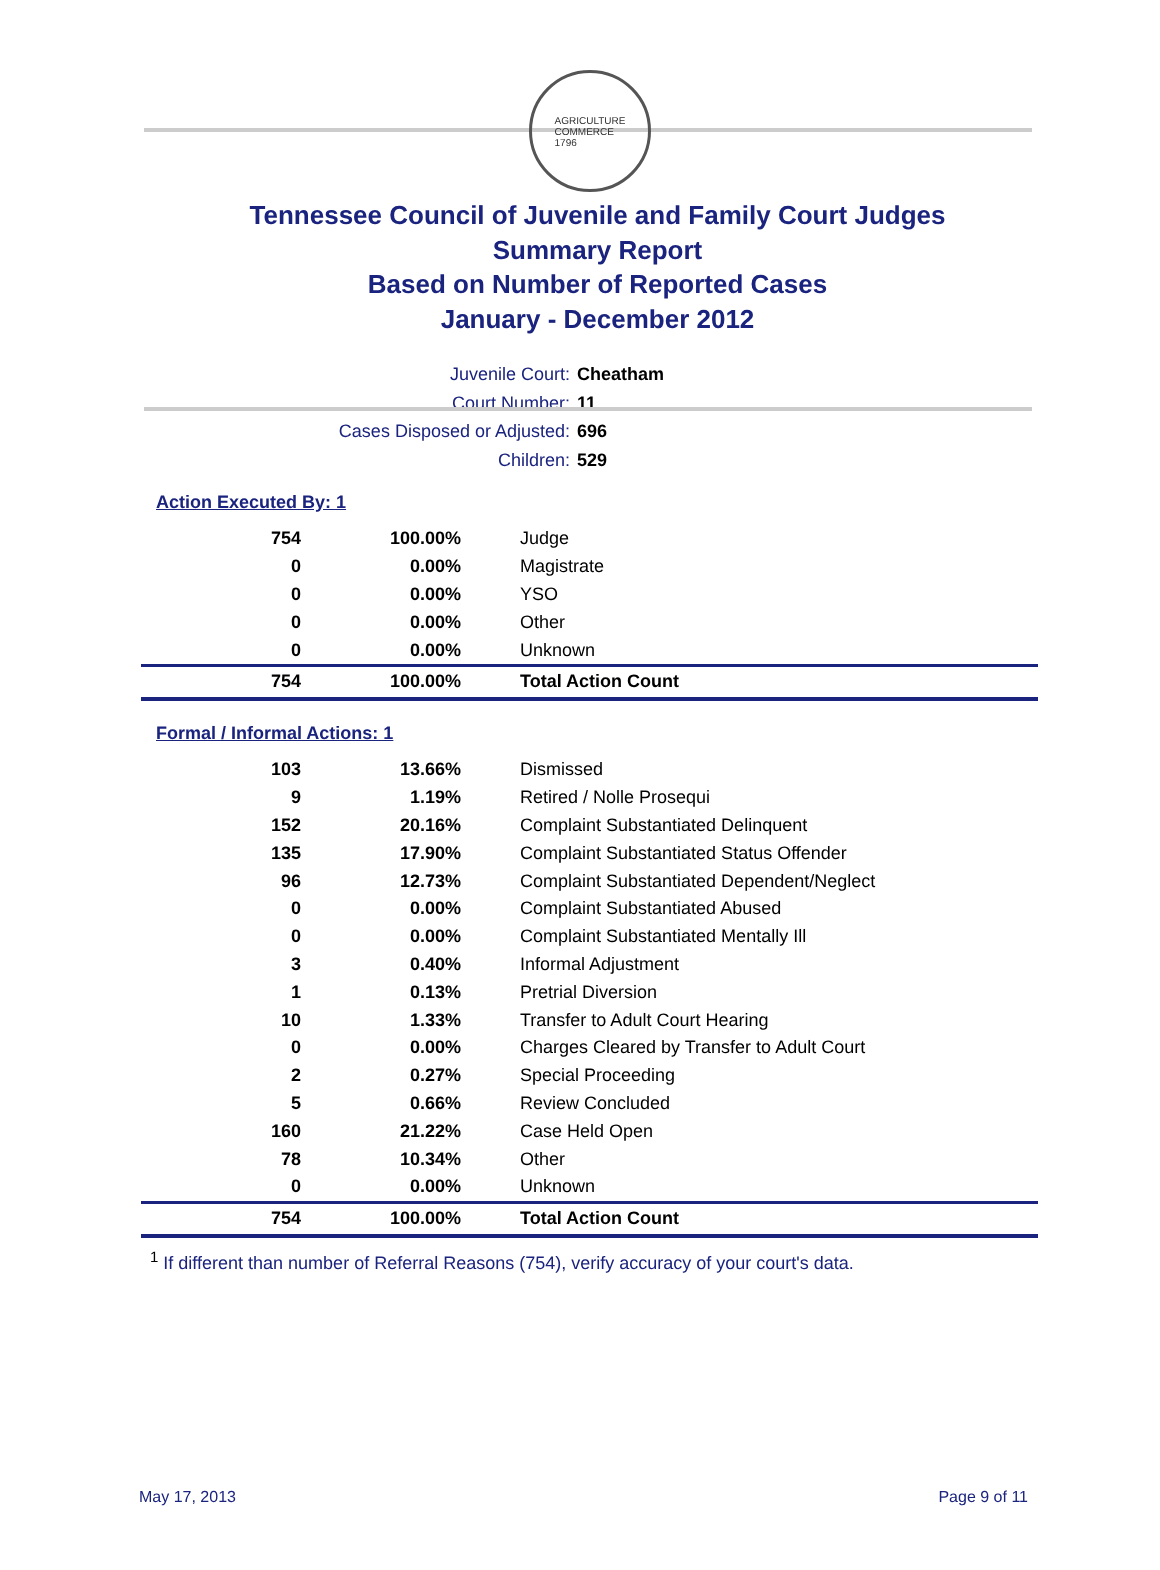AGRICULTURE
COMMERCE
1796
Tennessee Council of Juvenile and Family Court Judges
Summary Report
Based on Number of Reported Cases
January - December 2012
Juvenile Court: Cheatham
Court Number: 11
Cases Disposed or Adjusted: 696
Children: 529
Action Executed By: 1
| 754 | 100.00% | Judge |
| 0 | 0.00% | Magistrate |
| 0 | 0.00% | YSO |
| 0 | 0.00% | Other |
| 0 | 0.00% | Unknown |
| 754 | 100.00% | Total Action Count |
Formal / Informal Actions: 1
| 103 | 13.66% | Dismissed |
| 9 | 1.19% | Retired / Nolle Prosequi |
| 152 | 20.16% | Complaint Substantiated Delinquent |
| 135 | 17.90% | Complaint Substantiated Status Offender |
| 96 | 12.73% | Complaint Substantiated Dependent/Neglect |
| 0 | 0.00% | Complaint Substantiated Abused |
| 0 | 0.00% | Complaint Substantiated Mentally Ill |
| 3 | 0.40% | Informal Adjustment |
| 1 | 0.13% | Pretrial Diversion |
| 10 | 1.33% | Transfer to Adult Court Hearing |
| 0 | 0.00% | Charges Cleared by Transfer to Adult Court |
| 2 | 0.27% | Special Proceeding |
| 5 | 0.66% | Review Concluded |
| 160 | 21.22% | Case Held Open |
| 78 | 10.34% | Other |
| 0 | 0.00% | Unknown |
| 754 | 100.00% | Total Action Count |
<sup>1</sup> If different than number of Referral Reasons (754), verify accuracy of your court's data.
May 17, 2013 Page 9 of 11